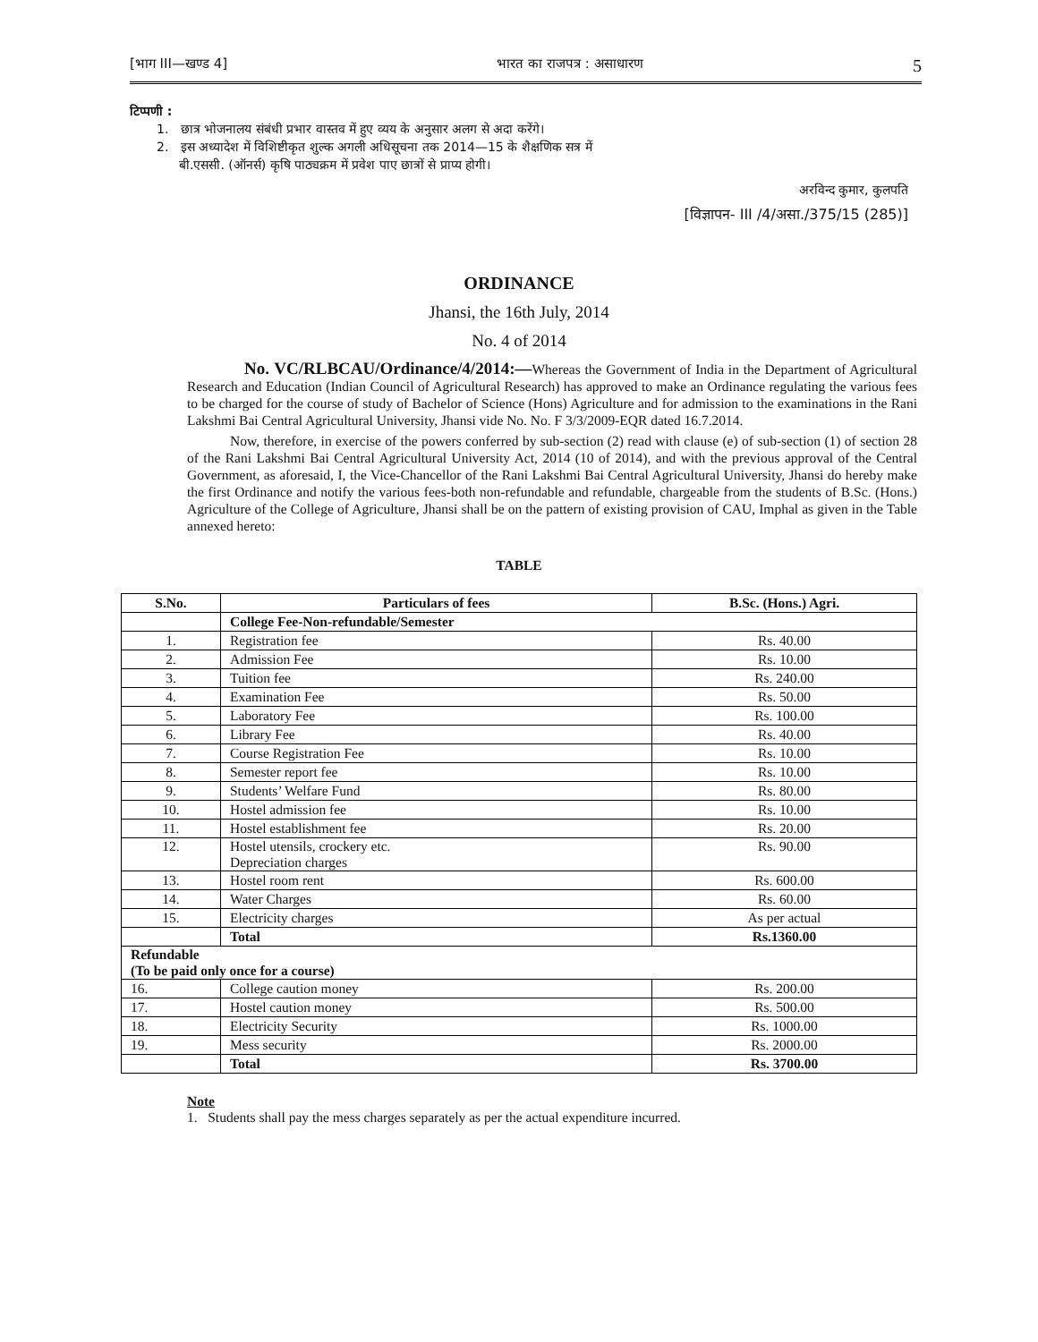[भाग III—खण्ड 4] भारत का राजपत्र : असाधारण 5
टिप्पणी :
1. छात्र भोजनालय संबंधी प्रभार वास्तव में हुए व्यय के अनुसार अलग से अदा करेंगे।
2. इस अध्यादेश में विशिष्टीकृत शुल्क अगली अधिसूचना तक 2014—15 के शैक्षणिक सत्र में
बी.एससी. (ऑनर्स) कृषि पाठ्यक्रम में प्रवेश पाए छात्रों से प्राप्य होगी।
अरविन्द कुमार, कुलपति
[विज्ञापन- III /4/असा./375/15 (285)]
ORDINANCE
Jhansi, the 16th July, 2014
No. 4 of 2014
No. VC/RLBCAU/Ordinance/4/2014:—Whereas the Government of India in the Department of Agricultural Research and Education (Indian Council of Agricultural Research) has approved to make an Ordinance regulating the various fees to be charged for the course of study of Bachelor of Science (Hons) Agriculture and for admission to the examinations in the Rani Lakshmi Bai Central Agricultural University, Jhansi vide No. No. F 3/3/2009-EQR dated 16.7.2014.
Now, therefore, in exercise of the powers conferred by sub-section (2) read with clause (e) of sub-section (1) of section 28 of the Rani Lakshmi Bai Central Agricultural University Act, 2014 (10 of 2014), and with the previous approval of the Central Government, as aforesaid, I, the Vice-Chancellor of the Rani Lakshmi Bai Central Agricultural University, Jhansi do hereby make the first Ordinance and notify the various fees-both non-refundable and refundable, chargeable from the students of B.Sc. (Hons.) Agriculture of the College of Agriculture, Jhansi shall be on the pattern of existing provision of CAU, Imphal as given in the Table annexed hereto:
TABLE
| S.No. | Particulars of fees | B.Sc. (Hons.) Agri. |
| --- | --- | --- |
| | College Fee-Non-refundable/Semester | |
| 1. | Registration fee | Rs. 40.00 |
| 2. | Admission Fee | Rs. 10.00 |
| 3. | Tuition fee | Rs. 240.00 |
| 4. | Examination Fee | Rs. 50.00 |
| 5. | Laboratory Fee | Rs. 100.00 |
| 6. | Library Fee | Rs. 40.00 |
| 7. | Course Registration Fee | Rs. 10.00 |
| 8. | Semester report fee | Rs. 10.00 |
| 9. | Students’ Welfare Fund | Rs. 80.00 |
| 10. | Hostel admission fee | Rs. 10.00 |
| 11. | Hostel establishment fee | Rs. 20.00 |
| 12. | Hostel utensils, crockery etc. Depreciation charges | Rs. 90.00 |
| 13. | Hostel room rent | Rs. 600.00 |
| 14. | Water Charges | Rs. 60.00 |
| 15. | Electricity charges | As per actual |
| | Total | Rs.1360.00 |
| Refundable (To be paid only once for a course) | | |
| 16. | College caution money | Rs. 200.00 |
| 17. | Hostel caution money | Rs. 500.00 |
| 18. | Electricity Security | Rs. 1000.00 |
| 19. | Mess security | Rs. 2000.00 |
| | Total | Rs. 3700.00 |
Note
1. Students shall pay the mess charges separately as per the actual expenditure incurred.